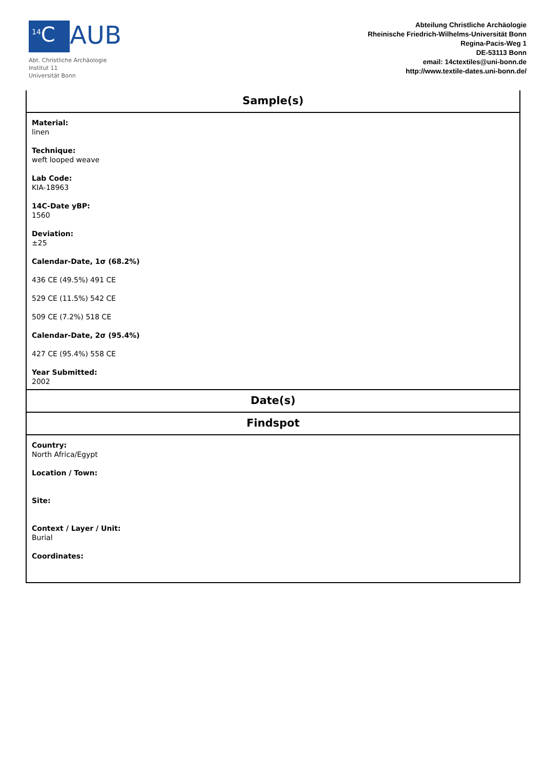<sup>14</sup>C AUB
Abt. Christliche Archäologie
Institut 11
Universität Bonn
Abteilung Christliche Archäologie
Rheinische Friedrich-Wilhelms-Universität Bonn
Regina-Pacis-Weg 1
DE-53113 Bonn
email: 14ctextiles@uni-bonn.de
http://www.textile-dates.uni-bonn.de/
Sample(s)
Material:
linen
Technique:
weft looped weave
Lab Code:
KIA-18963
14C-Date yBP:
1560
Deviation:
±25
Calendar-Date, 1σ (68.2%)
436 CE (49.5%) 491 CE
529 CE (11.5%) 542 CE
509 CE (7.2%) 518 CE
Calendar-Date, 2σ (95.4%)
427 CE (95.4%) 558 CE
Year Submitted:
2002
Date(s)
Findspot
Country:
North Africa/Egypt
Location / Town:
Site:
Context / Layer / Unit:
Burial
Coordinates: